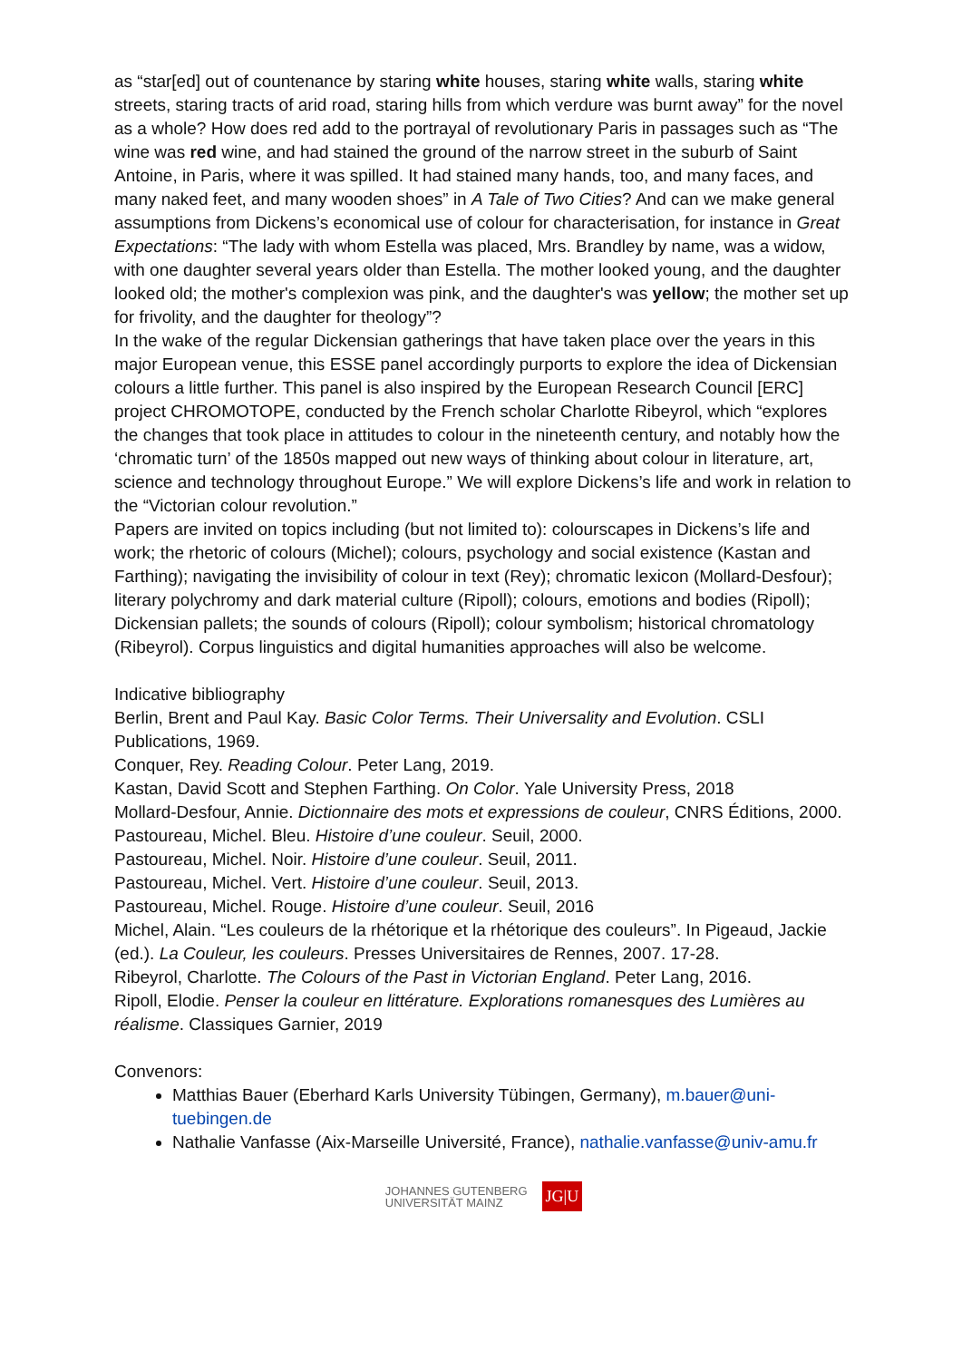as “star[ed] out of countenance by staring white houses, staring white walls, staring white streets, staring tracts of arid road, staring hills from which verdure was burnt away” for the novel as a whole? How does red add to the portrayal of revolutionary Paris in passages such as “The wine was red wine, and had stained the ground of the narrow street in the suburb of Saint Antoine, in Paris, where it was spilled. It had stained many hands, too, and many faces, and many naked feet, and many wooden shoes” in A Tale of Two Cities? And can we make general assumptions from Dickens’s economical use of colour for characterisation, for instance in Great Expectations: “The lady with whom Estella was placed, Mrs. Brandley by name, was a widow, with one daughter several years older than Estella. The mother looked young, and the daughter looked old; the mother's complexion was pink, and the daughter's was yellow; the mother set up for frivolity, and the daughter for theology”?
In the wake of the regular Dickensian gatherings that have taken place over the years in this major European venue, this ESSE panel accordingly purports to explore the idea of Dickensian colours a little further. This panel is also inspired by the European Research Council [ERC] project CHROMOTOPE, conducted by the French scholar Charlotte Ribeyrol, which “explores the changes that took place in attitudes to colour in the nineteenth century, and notably how the ‘chromatic turn’ of the 1850s mapped out new ways of thinking about colour in literature, art, science and technology throughout Europe.” We will explore Dickens’s life and work in relation to the “Victorian colour revolution.”
Papers are invited on topics including (but not limited to): colourscapes in Dickens’s life and work; the rhetoric of colours (Michel); colours, psychology and social existence (Kastan and Farthing); navigating the invisibility of colour in text (Rey); chromatic lexicon (Mollard-Desfour); literary polychromy and dark material culture (Ripoll); colours, emotions and bodies (Ripoll); Dickensian pallets; the sounds of colours (Ripoll); colour symbolism; historical chromatology (Ribeyrol). Corpus linguistics and digital humanities approaches will also be welcome.
Indicative bibliography
Berlin, Brent and Paul Kay. Basic Color Terms. Their Universality and Evolution. CSLI Publications, 1969.
Conquer, Rey. Reading Colour. Peter Lang, 2019.
Kastan, David Scott and Stephen Farthing. On Color. Yale University Press, 2018
Mollard-Desfour, Annie. Dictionnaire des mots et expressions de couleur, CNRS Éditions, 2000.
Pastoureau, Michel. Bleu. Histoire d’une couleur. Seuil, 2000.
Pastoureau, Michel. Noir. Histoire d’une couleur. Seuil, 2011.
Pastoureau, Michel. Vert. Histoire d’une couleur. Seuil, 2013.
Pastoureau, Michel. Rouge. Histoire d’une couleur. Seuil, 2016
Michel, Alain. “Les couleurs de la rhétorique et la rhétorique des couleurs”. In Pigeaud, Jackie (ed.). La Couleur, les couleurs. Presses Universitaires de Rennes, 2007. 17-28.
Ribeyrol, Charlotte. The Colours of the Past in Victorian England. Peter Lang, 2016.
Ripoll, Elodie. Penser la couleur en littérature. Explorations romanesques des Lumières au réalisme. Classiques Garnier, 2019
Convenors:
Matthias Bauer (Eberhard Karls University Tübingen, Germany), m.bauer@uni-tuebingen.de
Nathalie Vanfasse (Aix-Marseille Université, France), nathalie.vanfasse@univ-amu.fr
JOHANNES GUTENBERG
UNIVERSITÄT MAINZ
JG|U